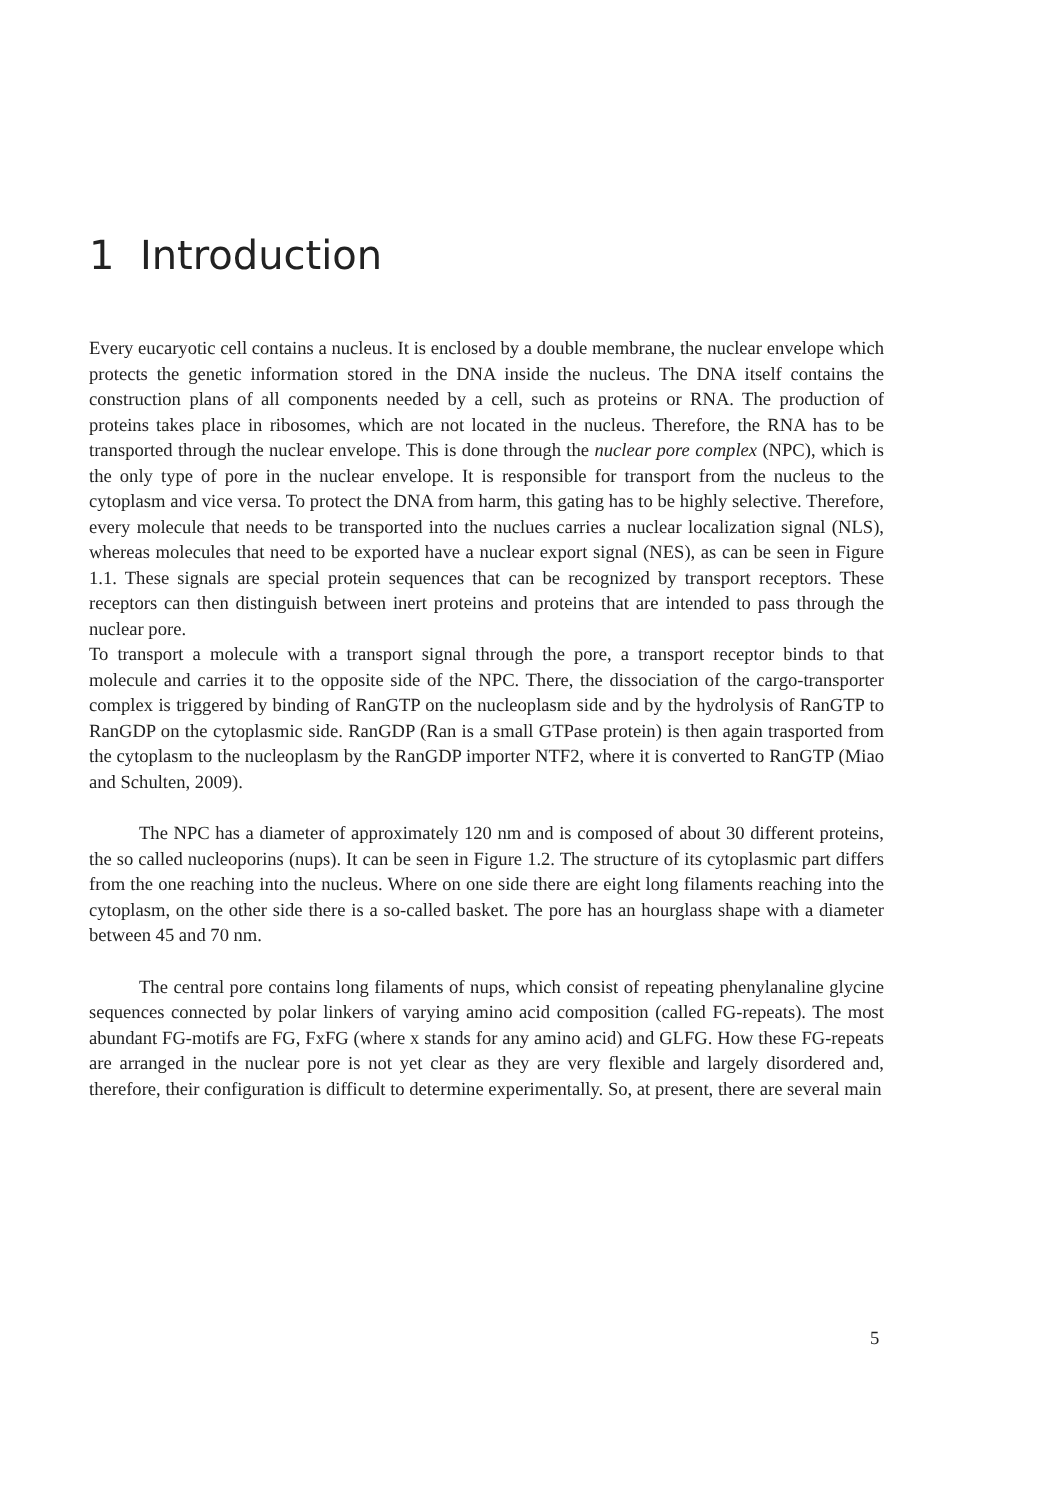1 Introduction
Every eucaryotic cell contains a nucleus. It is enclosed by a double membrane, the nuclear envelope which protects the genetic information stored in the DNA inside the nucleus. The DNA itself contains the construction plans of all components needed by a cell, such as proteins or RNA. The production of proteins takes place in ribosomes, which are not located in the nucleus. Therefore, the RNA has to be transported through the nuclear envelope. This is done through the nuclear pore complex (NPC), which is the only type of pore in the nuclear envelope. It is responsible for transport from the nucleus to the cytoplasm and vice versa. To protect the DNA from harm, this gating has to be highly selective. Therefore, every molecule that needs to be transported into the nuclues carries a nuclear localization signal (NLS), whereas molecules that need to be exported have a nuclear export signal (NES), as can be seen in Figure 1.1. These signals are special protein sequences that can be recognized by transport receptors. These receptors can then distinguish between inert proteins and proteins that are intended to pass through the nuclear pore.
To transport a molecule with a transport signal through the pore, a transport receptor binds to that molecule and carries it to the opposite side of the NPC. There, the dissociation of the cargo-transporter complex is triggered by binding of RanGTP on the nucleoplasm side and by the hydrolysis of RanGTP to RanGDP on the cytoplasmic side. RanGDP (Ran is a small GTPase protein) is then again trasported from the cytoplasm to the nucleoplasm by the RanGDP importer NTF2, where it is converted to RanGTP (Miao and Schulten, 2009).
The NPC has a diameter of approximately 120 nm and is composed of about 30 different proteins, the so called nucleoporins (nups). It can be seen in Figure 1.2. The structure of its cytoplasmic part differs from the one reaching into the nucleus. Where on one side there are eight long filaments reaching into the cytoplasm, on the other side there is a so-called basket. The pore has an hourglass shape with a diameter between 45 and 70 nm.
The central pore contains long filaments of nups, which consist of repeating phenylanaline glycine sequences connected by polar linkers of varying amino acid composition (called FG-repeats). The most abundant FG-motifs are FG, FxFG (where x stands for any amino acid) and GLFG. How these FG-repeats are arranged in the nuclear pore is not yet clear as they are very flexible and largely disordered and, therefore, their configuration is difficult to determine experimentally. So, at present, there are several main
5